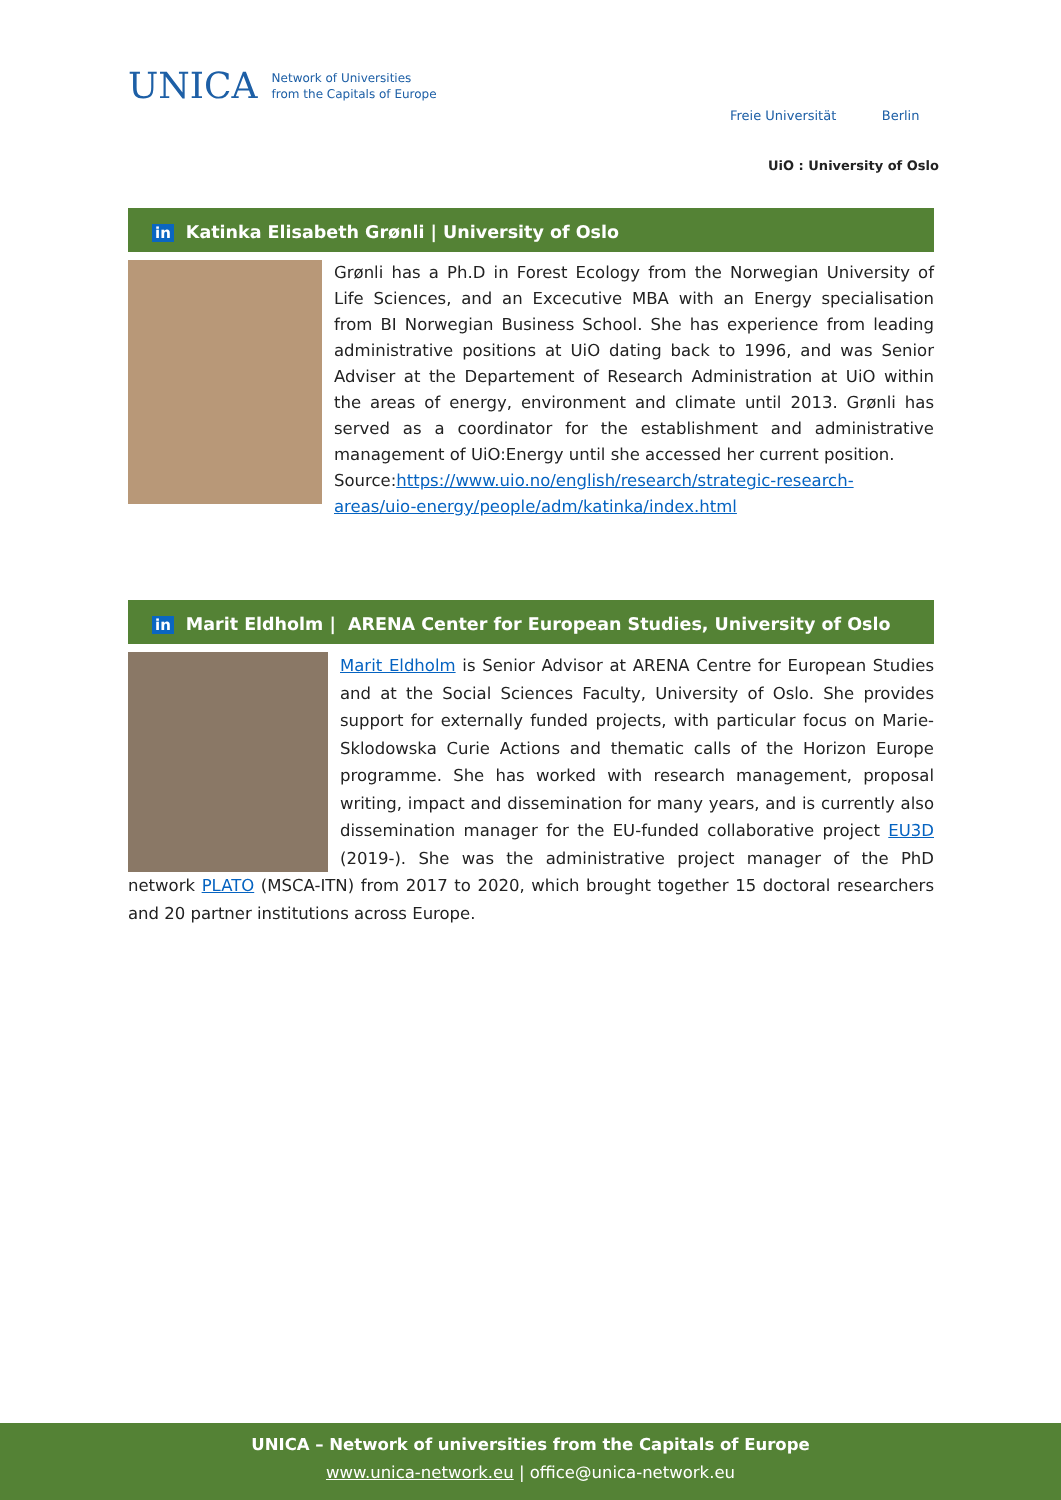UNICA Network of Universities
from the Capitals of Europe
Freie Universität Berlin
UiO : University of Oslo
in Katinka Elisabeth Grønli | University of Oslo
Grønli has a Ph.D in Forest Ecology from the Norwegian University of Life Sciences, and an Excecutive MBA with an Energy specialisation from BI Norwegian Business School. She has experience from leading administrative positions at UiO dating back to 1996, and was Senior Adviser at the Departement of Research Administration at UiO within the areas of energy, environment and climate until 2013. Grønli has served as a coordinator for the establishment and administrative management of UiO:Energy until she accessed her current position.
Source:https://www.uio.no/english/research/strategic-research-areas/uio-energy/people/adm/katinka/index.html
in Marit Eldholm | ARENA Center for European Studies, University of Oslo
Marit Eldholm is Senior Advisor at ARENA Centre for European Studies and at the Social Sciences Faculty, University of Oslo. She provides support for externally funded projects, with particular focus on Marie-Sklodowska Curie Actions and thematic calls of the Horizon Europe programme. She has worked with research management, proposal writing, impact and dissemination for many years, and is currently also dissemination manager for the EU-funded collaborative project EU3D (2019-). She was the administrative project manager of the PhD network PLATO (MSCA-ITN) from 2017 to 2020, which brought together 15 doctoral researchers and 20 partner institutions across Europe.
UNICA – Network of universities from the Capitals of Europe
www.unica-network.eu | office@unica-network.eu